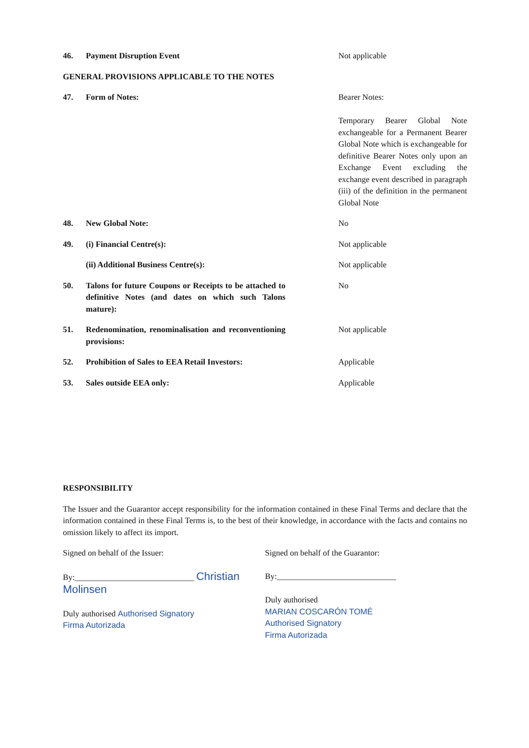46. Payment Disruption Event Not applicable
GENERAL PROVISIONS APPLICABLE TO THE NOTES
47. Form of Notes: Bearer Notes:
Temporary Bearer Global Note exchangeable for a Permanent Bearer Global Note which is exchangeable for definitive Bearer Notes only upon an Exchange Event excluding the exchange event described in paragraph (iii) of the definition in the permanent Global Note
48. New Global Note: No
49. (i) Financial Centre(s): Not applicable
(ii) Additional Business Centre(s): Not applicable
50. Talons for future Coupons or Receipts to be attached to definitive Notes (and dates on which such Talons mature):
No
51. Redenomination, renominalisation and reconventioning provisions:
Not applicable
52. Prohibition of Sales to EEA Retail Investors:
Applicable
53. Sales outside EEA only: Applicable
RESPONSIBILITY
The Issuer and the Guarantor accept responsibility for the information contained in these Final Terms and declare that the information contained in these Final Terms is, to the best of their knowledge, in accordance with the facts and contains no omission likely to affect its import.
Signed on behalf of the Issuer:
By:_____________________________ Christian Molinsen
Duly authorised Authorised Signatory
Firma Autorizada
Signed on behalf of the Guarantor:
By:_____________________________
Duly authorised
MARIAN COSCARÓN TOMÉ
Authorised Signatory
Firma Autorizada